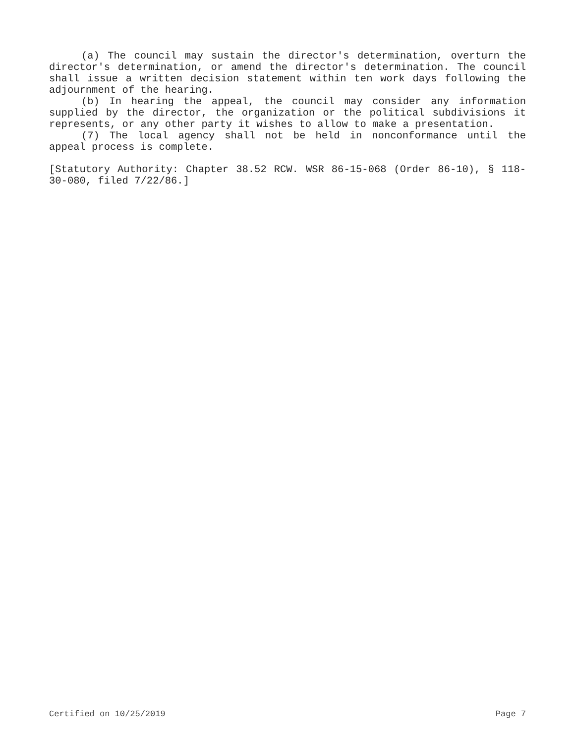(a) The council may sustain the director's determination, overturn the director's determination, or amend the director's determination. The council shall issue a written decision statement within ten work days following the adjournment of the hearing.
(b) In hearing the appeal, the council may consider any information supplied by the director, the organization or the political subdivisions it represents, or any other party it wishes to allow to make a presentation.
(7) The local agency shall not be held in nonconformance until the appeal process is complete.
[Statutory Authority: Chapter 38.52 RCW. WSR 86-15-068 (Order 86-10), § 118-30-080, filed 7/22/86.]
Certified on 10/25/2019 Page 7